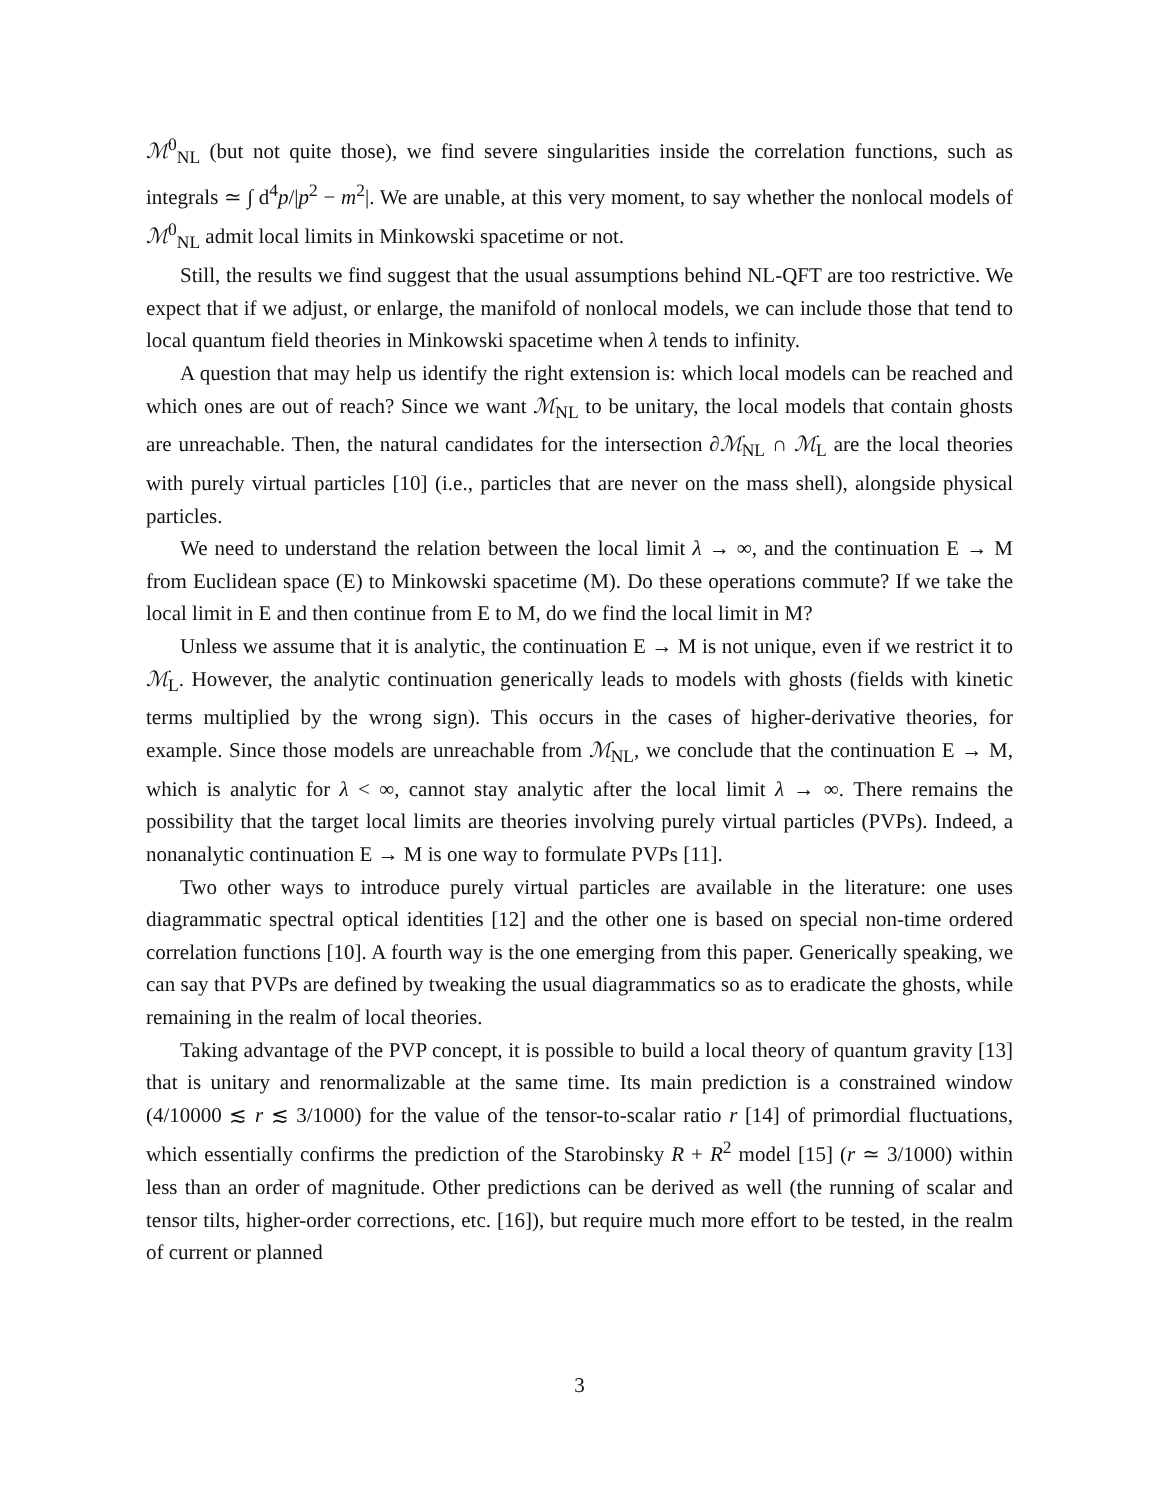ℳ<sup>0</sup><sub>NL</sub> (but not quite those), we find severe singularities inside the correlation functions, such as integrals ≃ ∫ d<sup>4</sup>p/|p<sup>2</sup> − m<sup>2</sup>|. We are unable, at this very moment, to say whether the nonlocal models of ℳ<sup>0</sup><sub>NL</sub> admit local limits in Minkowski spacetime or not.
Still, the results we find suggest that the usual assumptions behind NL-QFT are too restrictive. We expect that if we adjust, or enlarge, the manifold of nonlocal models, we can include those that tend to local quantum field theories in Minkowski spacetime when λ tends to infinity.
A question that may help us identify the right extension is: which local models can be reached and which ones are out of reach? Since we want ℳ<sub>NL</sub> to be unitary, the local models that contain ghosts are unreachable. Then, the natural candidates for the intersection ∂ℳ<sub>NL</sub> ∩ ℳ<sub>L</sub> are the local theories with purely virtual particles [10] (i.e., particles that are never on the mass shell), alongside physical particles.
We need to understand the relation between the local limit λ → ∞, and the continuation E → M from Euclidean space (E) to Minkowski spacetime (M). Do these operations commute? If we take the local limit in E and then continue from E to M, do we find the local limit in M?
Unless we assume that it is analytic, the continuation E → M is not unique, even if we restrict it to ℳ<sub>L</sub>. However, the analytic continuation generically leads to models with ghosts (fields with kinetic terms multiplied by the wrong sign). This occurs in the cases of higher-derivative theories, for example. Since those models are unreachable from ℳ<sub>NL</sub>, we conclude that the continuation E → M, which is analytic for λ < ∞, cannot stay analytic after the local limit λ → ∞. There remains the possibility that the target local limits are theories involving purely virtual particles (PVPs). Indeed, a nonanalytic continuation E → M is one way to formulate PVPs [11].
Two other ways to introduce purely virtual particles are available in the literature: one uses diagrammatic spectral optical identities [12] and the other one is based on special non-time ordered correlation functions [10]. A fourth way is the one emerging from this paper. Generically speaking, we can say that PVPs are defined by tweaking the usual diagrammatics so as to eradicate the ghosts, while remaining in the realm of local theories.
Taking advantage of the PVP concept, it is possible to build a local theory of quantum gravity [13] that is unitary and renormalizable at the same time. Its main prediction is a constrained window (4/10000 ≲ r ≲ 3/1000) for the value of the tensor-to-scalar ratio r [14] of primordial fluctuations, which essentially confirms the prediction of the Starobinsky R + R<sup>2</sup> model [15] (r ≃ 3/1000) within less than an order of magnitude. Other predictions can be derived as well (the running of scalar and tensor tilts, higher-order corrections, etc. [16]), but require much more effort to be tested, in the realm of current or planned
3